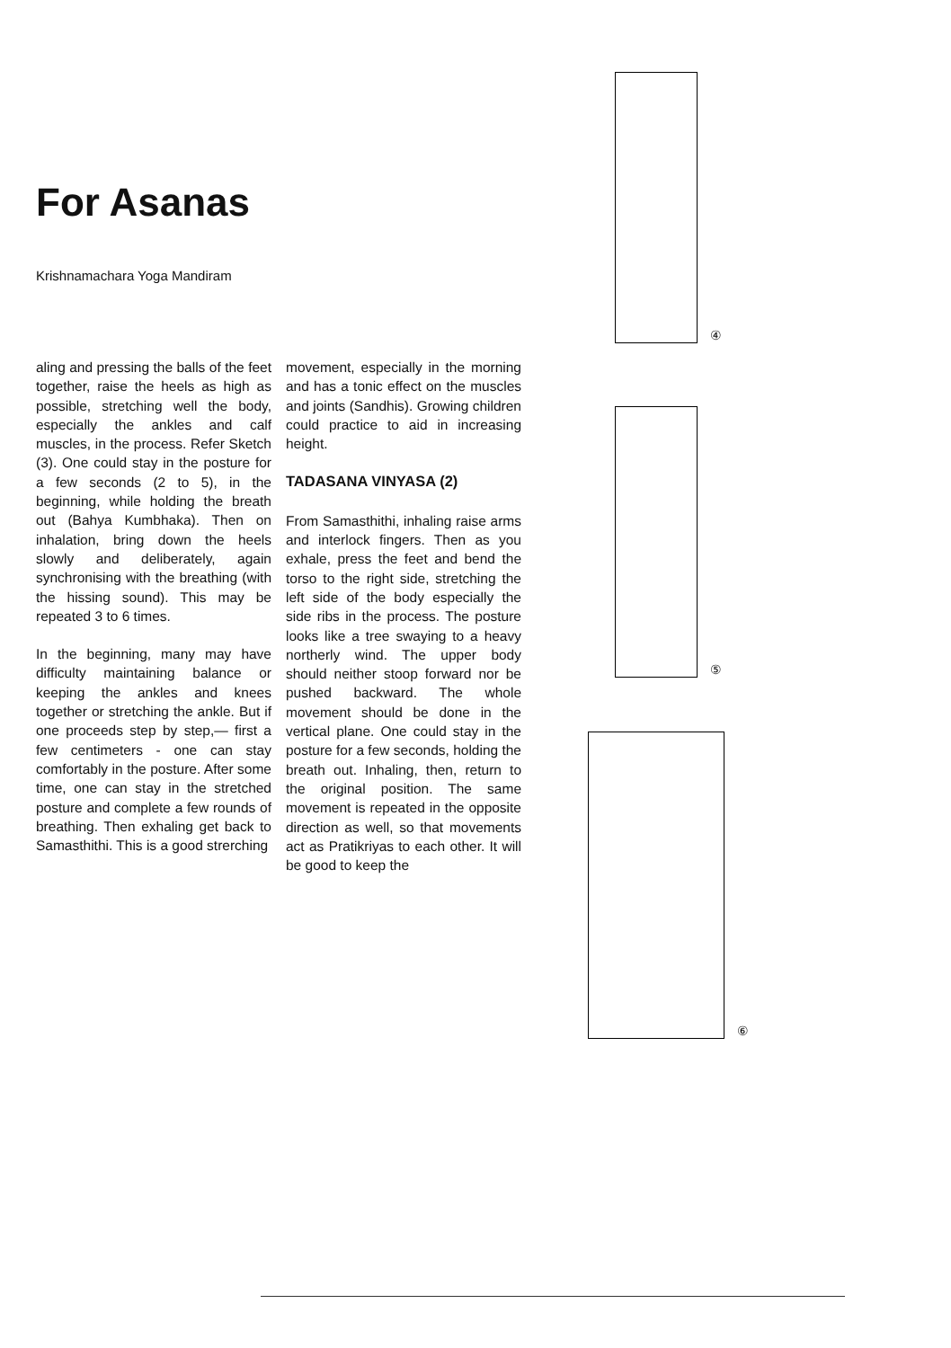For Asanas
Krishnamachara Yoga Mandiram
aling and pressing the balls of the feet together, raise the heels as high as possible, stretching well the body, especially the ankles and calf muscles, in the process. Refer Sketch (3). One could stay in the posture for a few seconds (2 to 5), in the beginning, while holding the breath out (Bahya Kumbhaka). Then on inhalation, bring down the heels slowly and deliberately, again synchronising with the breathing (with the hissing sound). This may be repeated 3 to 6 times.
In the beginning, many may have difficulty maintaining balance or keeping the ankles and knees together or stretching the ankle. But if one proceeds step by step,— first a few centimeters - one can stay comfortably in the posture. After some time, one can stay in the stretched posture and complete a few rounds of breathing. Then exhaling get back to Samasthithi. This is a good strerching
movement, especially in the morning and has a tonic effect on the muscles and joints (Sandhis). Growing children could practice to aid in increasing height.
TADASANA VINYASA (2)
From Samasthithi, inhaling raise arms and interlock fingers. Then as you exhale, press the feet and bend the torso to the right side, stretching the left side of the body especially the side ribs in the process. The posture looks like a tree swaying to a heavy northerly wind. The upper body should neither stoop forward nor be pushed backward. The whole movement should be done in the vertical plane. One could stay in the posture for a few seconds, holding the breath out. Inhaling, then, return to the original position. The same movement is repeated in the opposite direction as well, so that movements act as Pratikriyas to each other. It will be good to keep the
④
⑤
⑥